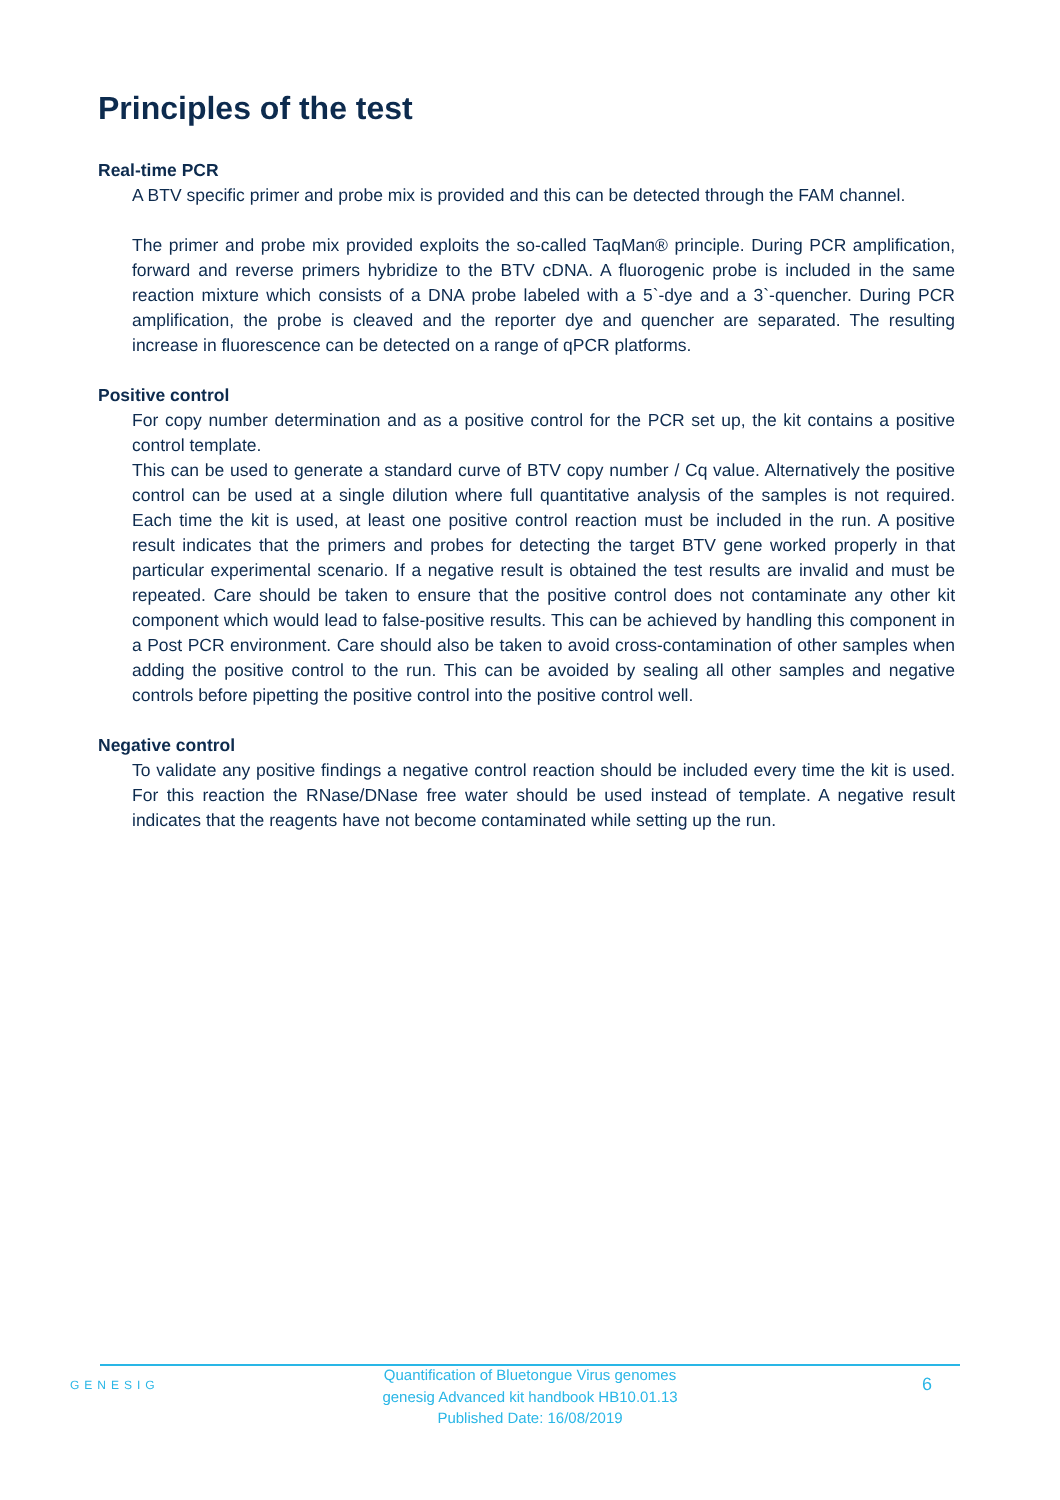Principles of the test
Real-time PCR
A BTV specific primer and probe mix is provided and this can be detected through the FAM channel.
The primer and probe mix provided exploits the so-called TaqMan® principle. During PCR amplification, forward and reverse primers hybridize to the BTV cDNA. A fluorogenic probe is included in the same reaction mixture which consists of a DNA probe labeled with a 5`-dye and a 3`-quencher. During PCR amplification, the probe is cleaved and the reporter dye and quencher are separated. The resulting increase in fluorescence can be detected on a range of qPCR platforms.
Positive control
For copy number determination and as a positive control for the PCR set up, the kit contains a positive control template.
This can be used to generate a standard curve of BTV copy number / Cq value. Alternatively the positive control can be used at a single dilution where full quantitative analysis of the samples is not required. Each time the kit is used, at least one positive control reaction must be included in the run. A positive result indicates that the primers and probes for detecting the target BTV gene worked properly in that particular experimental scenario. If a negative result is obtained the test results are invalid and must be repeated. Care should be taken to ensure that the positive control does not contaminate any other kit component which would lead to false-positive results. This can be achieved by handling this component in a Post PCR environment. Care should also be taken to avoid cross-contamination of other samples when adding the positive control to the run. This can be avoided by sealing all other samples and negative controls before pipetting the positive control into the positive control well.
Negative control
To validate any positive findings a negative control reaction should be included every time the kit is used. For this reaction the RNase/DNase free water should be used instead of template. A negative result indicates that the reagents have not become contaminated while setting up the run.
GENESIG
Quantification of Bluetongue Virus genomes
genesig Advanced kit handbook HB10.01.13
Published Date: 16/08/2019
6